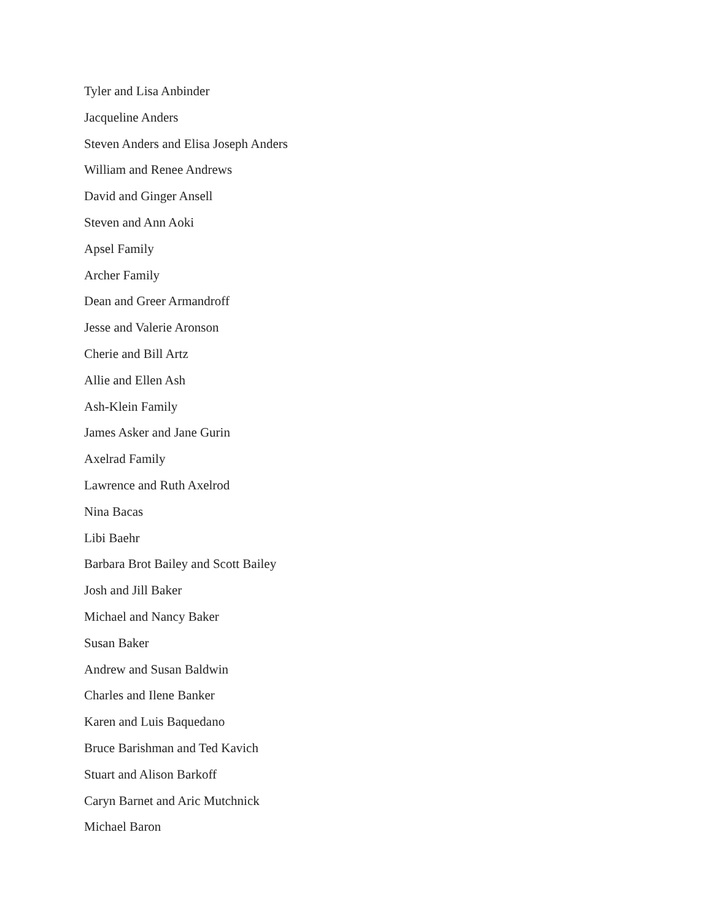Tyler and Lisa Anbinder
Jacqueline Anders
Steven Anders and Elisa Joseph Anders
William and Renee Andrews
David and Ginger Ansell
Steven and Ann Aoki
Apsel Family
Archer Family
Dean and Greer Armandroff
Jesse and Valerie Aronson
Cherie and Bill Artz
Allie and Ellen Ash
Ash-Klein Family
James Asker and Jane Gurin
Axelrad Family
Lawrence and Ruth Axelrod
Nina Bacas
Libi Baehr
Barbara Brot Bailey and Scott Bailey
Josh and Jill Baker
Michael and Nancy Baker
Susan Baker
Andrew and Susan Baldwin
Charles and Ilene Banker
Karen and Luis Baquedano
Bruce Barishman and Ted Kavich
Stuart and Alison Barkoff
Caryn Barnet and Aric Mutchnick
Michael Baron